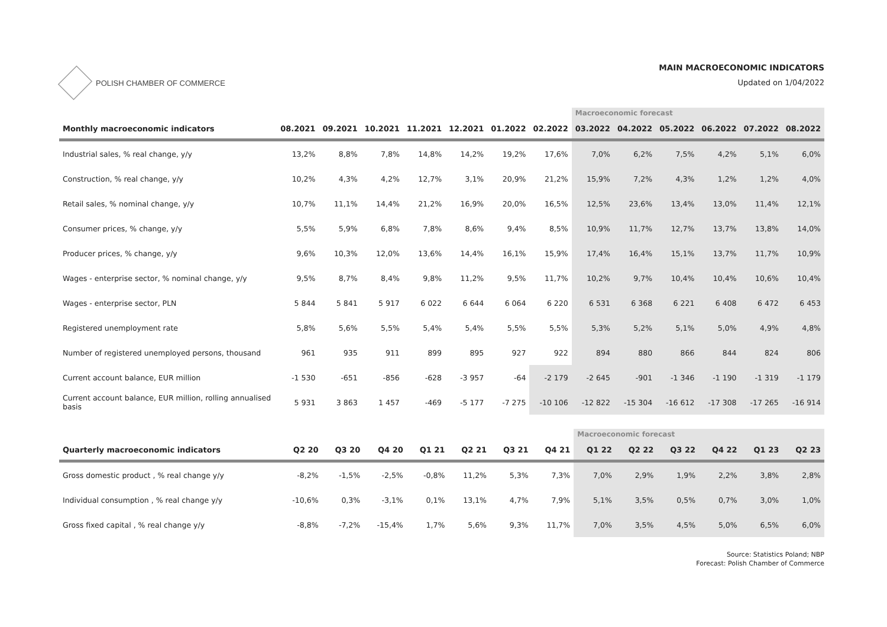POLISH CHAMBER OF COMMERCE MAIN MACROECONOMIC INDICATORS
Updated on 1/04/2022
| | | | | | | | | Macroeconomic forecast | | | | | |
| Monthly macroeconomic indicators | 08.2021 | 09.2021 | 10.2021 | 11.2021 | 12.2021 | 01.2022 | 02.2022 | 03.2022 | 04.2022 | 05.2022 | 06.2022 | 07.2022 | 08.2022 |
| Industrial sales, % real change, y/y | 13,2% | 8,8% | 7,8% | 14,8% | 14,2% | 19,2% | 17,6% | 7,0% | 6,2% | 7,5% | 4,2% | 5,1% | 6,0% |
| Construction, % real change, y/y | 10,2% | 4,3% | 4,2% | 12,7% | 3,1% | 20,9% | 21,2% | 15,9% | 7,2% | 4,3% | 1,2% | 1,2% | 4,0% |
| Retail sales, % nominal change, y/y | 10,7% | 11,1% | 14,4% | 21,2% | 16,9% | 20,0% | 16,5% | 12,5% | 23,6% | 13,4% | 13,0% | 11,4% | 12,1% |
| Consumer prices, % change, y/y | 5,5% | 5,9% | 6,8% | 7,8% | 8,6% | 9,4% | 8,5% | 10,9% | 11,7% | 12,7% | 13,7% | 13,8% | 14,0% |
| Producer prices, % change, y/y | 9,6% | 10,3% | 12,0% | 13,6% | 14,4% | 16,1% | 15,9% | 17,4% | 16,4% | 15,1% | 13,7% | 11,7% | 10,9% |
| Wages - enterprise sector, % nominal change, y/y | 9,5% | 8,7% | 8,4% | 9,8% | 11,2% | 9,5% | 11,7% | 10,2% | 9,7% | 10,4% | 10,4% | 10,6% | 10,4% |
| Wages - enterprise sector, PLN | 5 844 | 5 841 | 5 917 | 6 022 | 6 644 | 6 064 | 6 220 | 6 531 | 6 368 | 6 221 | 6 408 | 6 472 | 6 453 |
| Registered unemployment rate | 5,8% | 5,6% | 5,5% | 5,4% | 5,4% | 5,5% | 5,5% | 5,3% | 5,2% | 5,1% | 5,0% | 4,9% | 4,8% |
| Number of registered unemployed persons, thousand | 961 | 935 | 911 | 899 | 895 | 927 | 922 | 894 | 880 | 866 | 844 | 824 | 806 |
| Current account balance, EUR million | -1 530 | -651 | -856 | -628 | -3 957 | -64 | -2 179 | -2 645 | -901 | -1 346 | -1 190 | -1 319 | -1 179 |
| Current account balance, EUR million, rolling annualised basis | 5 931 | 3 863 | 1 457 | -469 | -5 177 | -7 275 | -10 106 | -12 822 | -15 304 | -16 612 | -17 308 | -17 265 | -16 914 |
| | | | | | | | | Macroeconomic forecast | | | | | |
| Quarterly macroeconomic indicators | Q2 20 | Q3 20 | Q4 20 | Q1 21 | Q2 21 | Q3 21 | Q4 21 | Q1 22 | Q2 22 | Q3 22 | Q4 22 | Q1 23 | Q2 23 |
| Gross domestic product , % real change y/y | -8,2% | -1,5% | -2,5% | -0,8% | 11,2% | 5,3% | 7,3% | 7,0% | 2,9% | 1,9% | 2,2% | 3,8% | 2,8% |
| Individual consumption , % real change y/y | -10,6% | 0,3% | -3,1% | 0,1% | 13,1% | 4,7% | 7,9% | 5,1% | 3,5% | 0,5% | 0,7% | 3,0% | 1,0% |
| Gross fixed capital , % real change y/y | -8,8% | -7,2% | -15,4% | 1,7% | 5,6% | 9,3% | 11,7% | 7,0% | 3,5% | 4,5% | 5,0% | 6,5% | 6,0% |
Source: Statistics Poland; NBP
Forecast: Polish Chamber of Commerce